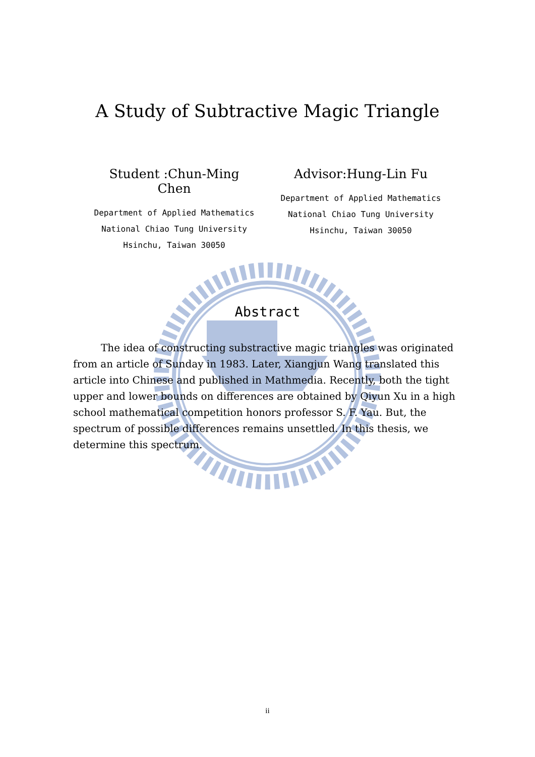A Study of Subtractive Magic Triangle
Student :Chun-Ming Chen
Department of Applied Mathematics
National Chiao Tung University
Hsinchu, Taiwan 30050
Advisor:Hung-Lin Fu
Department of Applied Mathematics
National Chiao Tung University
Hsinchu, Taiwan 30050
Abstract
The idea of constructing substractive magic triangles was originated from an article of Sunday in 1983. Later, Xiangjun Wang translated this article into Chinese and published in Mathmedia. Recently, both the tight upper and lower bounds on differences are obtained by Qiyun Xu in a high school mathematical competition honors professor S. F. Yau. But, the spectrum of possible differences remains unsettled. In this thesis, we determine this spectrum.
ii